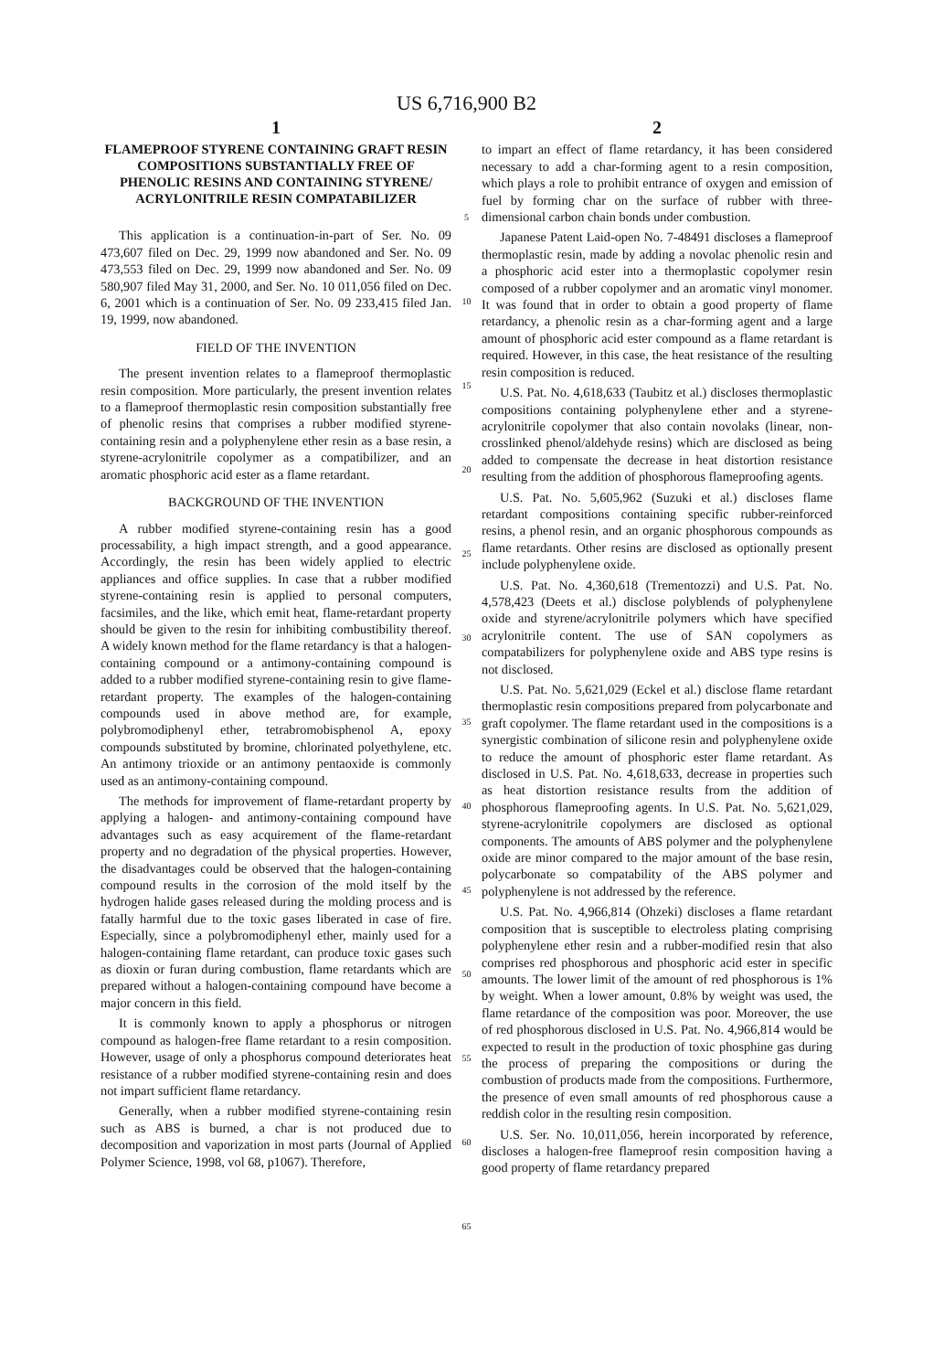US 6,716,900 B2
1
FLAMEPROOF STYRENE CONTAINING GRAFT RESIN COMPOSITIONS SUBSTANTIALLY FREE OF PHENOLIC RESINS AND CONTAINING STYRENE/ ACRYLONITRILE RESIN COMPATABILIZER
This application is a continuation-in-part of Ser. No. 09 473,607 filed on Dec. 29, 1999 now abandoned and Ser. No. 09 473,553 filed on Dec. 29, 1999 now abandoned and Ser. No. 09 580,907 filed May 31, 2000, and Ser. No. 10 011,056 filed on Dec. 6, 2001 which is a continuation of Ser. No. 09 233,415 filed Jan. 19, 1999, now abandoned.
FIELD OF THE INVENTION
The present invention relates to a flameproof thermoplastic resin composition. More particularly, the present invention relates to a flameproof thermoplastic resin composition substantially free of phenolic resins that comprises a rubber modified styrene-containing resin and a polyphenylene ether resin as a base resin, a styrene-acrylonitrile copolymer as a compatibilizer, and an aromatic phosphoric acid ester as a flame retardant.
BACKGROUND OF THE INVENTION
A rubber modified styrene-containing resin has a good processability, a high impact strength, and a good appearance. Accordingly, the resin has been widely applied to electric appliances and office supplies. In case that a rubber modified styrene-containing resin is applied to personal computers, facsimiles, and the like, which emit heat, flame-retardant property should be given to the resin for inhibiting combustibility thereof. A widely known method for the flame retardancy is that a halogen-containing compound or a antimony-containing compound is added to a rubber modified styrene-containing resin to give flame-retardant property. The examples of the halogen-containing compounds used in above method are, for example, polybromodiphenyl ether, tetrabromobisphenol A, epoxy compounds substituted by bromine, chlorinated polyethylene, etc. An antimony trioxide or an antimony pentaoxide is commonly used as an antimony-containing compound.
The methods for improvement of flame-retardant property by applying a halogen- and antimony-containing compound have advantages such as easy acquirement of the flame-retardant property and no degradation of the physical properties. However, the disadvantages could be observed that the halogen-containing compound results in the corrosion of the mold itself by the hydrogen halide gases released during the molding process and is fatally harmful due to the toxic gases liberated in case of fire. Especially, since a polybromodiphenyl ether, mainly used for a halogen-containing flame retardant, can produce toxic gases such as dioxin or furan during combustion, flame retardants which are prepared without a halogen-containing compound have become a major concern in this field.
It is commonly known to apply a phosphorus or nitrogen compound as halogen-free flame retardant to a resin composition. However, usage of only a phosphorus compound deteriorates heat resistance of a rubber modified styrene-containing resin and does not impart sufficient flame retardancy.
Generally, when a rubber modified styrene-containing resin such as ABS is burned, a char is not produced due to decomposition and vaporization in most parts (Journal of Applied Polymer Science, 1998, vol 68, p1067). Therefore,
5
10
15
20
25
30
35
40
45
50
55
60
65
2
to impart an effect of flame retardancy, it has been considered necessary to add a char-forming agent to a resin composition, which plays a role to prohibit entrance of oxygen and emission of fuel by forming char on the surface of rubber with three-dimensional carbon chain bonds under combustion.
Japanese Patent Laid-open No. 7-48491 discloses a flameproof thermoplastic resin, made by adding a novolac phenolic resin and a phosphoric acid ester into a thermoplastic copolymer resin composed of a rubber copolymer and an aromatic vinyl monomer. It was found that in order to obtain a good property of flame retardancy, a phenolic resin as a char-forming agent and a large amount of phosphoric acid ester compound as a flame retardant is required. However, in this case, the heat resistance of the resulting resin composition is reduced.
U.S. Pat. No. 4,618,633 (Taubitz et al.) discloses thermoplastic compositions containing polyphenylene ether and a styrene-acrylonitrile copolymer that also contain novolaks (linear, non-crosslinked phenol/aldehyde resins) which are disclosed as being added to compensate the decrease in heat distortion resistance resulting from the addition of phosphorous flameproofing agents.
U.S. Pat. No. 5,605,962 (Suzuki et al.) discloses flame retardant compositions containing specific rubber-reinforced resins, a phenol resin, and an organic phosphorous compounds as flame retardants. Other resins are disclosed as optionally present include polyphenylene oxide.
U.S. Pat. No. 4,360,618 (Trementozzi) and U.S. Pat. No. 4,578,423 (Deets et al.) disclose polyblends of polyphenylene oxide and styrene/acrylonitrile polymers which have specified acrylonitrile content. The use of SAN copolymers as compatabilizers for polyphenylene oxide and ABS type resins is not disclosed.
U.S. Pat. No. 5,621,029 (Eckel et al.) disclose flame retardant thermoplastic resin compositions prepared from polycarbonate and graft copolymer. The flame retardant used in the compositions is a synergistic combination of silicone resin and polyphenylene oxide to reduce the amount of phosphoric ester flame retardant. As disclosed in U.S. Pat. No. 4,618,633, decrease in properties such as heat distortion resistance results from the addition of phosphorous flameproofing agents. In U.S. Pat. No. 5,621,029, styrene-acrylonitrile copolymers are disclosed as optional components. The amounts of ABS polymer and the polyphenylene oxide are minor compared to the major amount of the base resin, polycarbonate so compatability of the ABS polymer and polyphenylene is not addressed by the reference.
U.S. Pat. No. 4,966,814 (Ohzeki) discloses a flame retardant composition that is susceptible to electroless plating comprising polyphenylene ether resin and a rubber-modified resin that also comprises red phosphorous and phosphoric acid ester in specific amounts. The lower limit of the amount of red phosphorous is 1% by weight. When a lower amount, 0.8% by weight was used, the flame retardance of the composition was poor. Moreover, the use of red phosphorous disclosed in U.S. Pat. No. 4,966,814 would be expected to result in the production of toxic phosphine gas during the process of preparing the compositions or during the combustion of products made from the compositions. Furthermore, the presence of even small amounts of red phosphorous cause a reddish color in the resulting resin composition.
U.S. Ser. No. 10,011,056, herein incorporated by reference, discloses a halogen-free flameproof resin composition having a good property of flame retardancy prepared